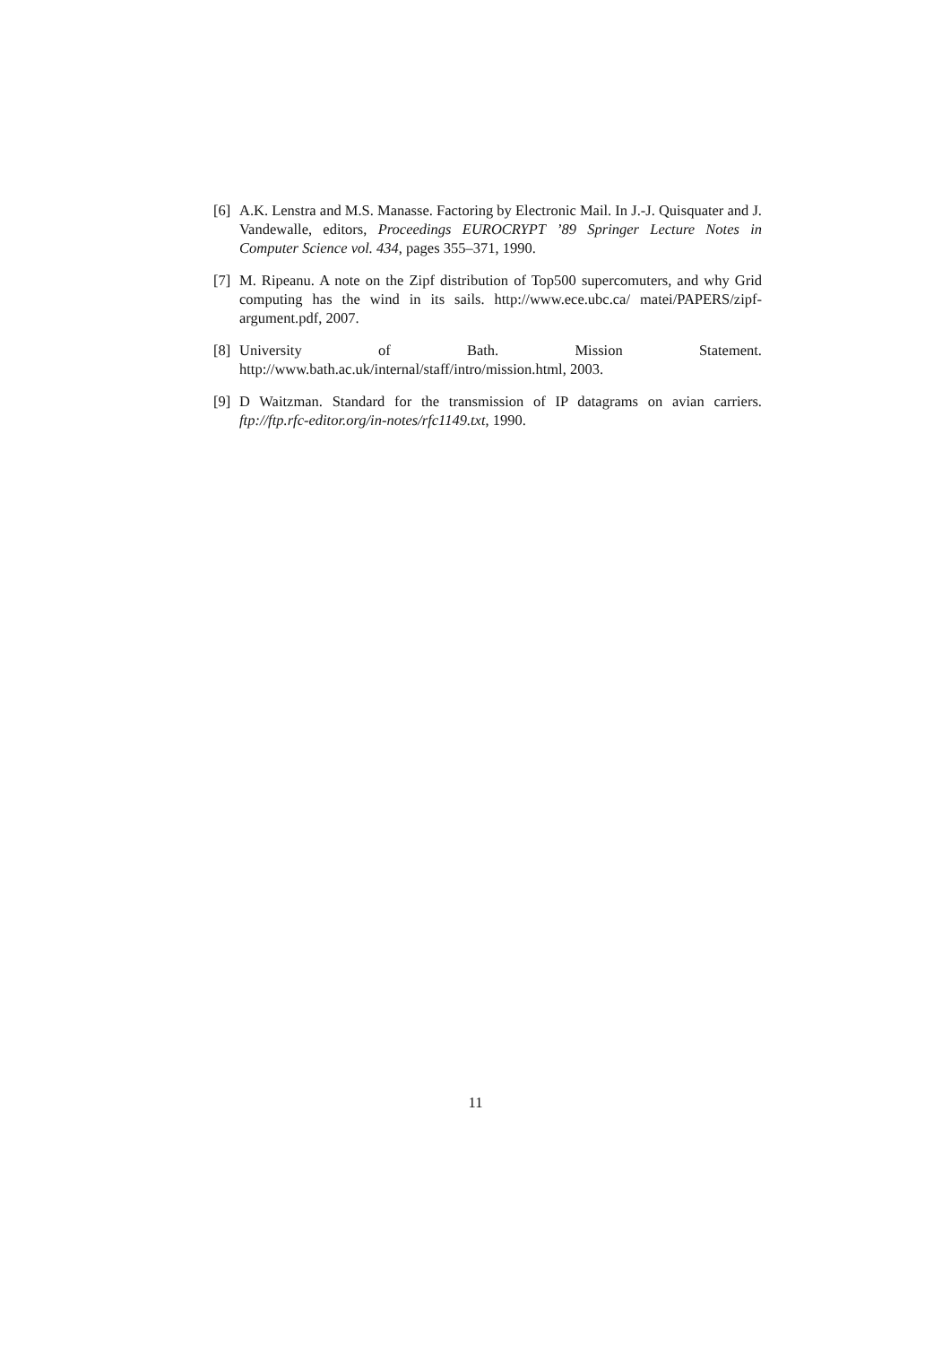[6] A.K. Lenstra and M.S. Manasse. Factoring by Electronic Mail. In J.-J. Quisquater and J. Vandewalle, editors, Proceedings EUROCRYPT ’89 Springer Lecture Notes in Computer Science vol. 434, pages 355–371, 1990.
[7] M. Ripeanu. A note on the Zipf distribution of Top500 supercomuters, and why Grid computing has the wind in its sails. http://www.ece.ubc.ca/ matei/PAPERS/zipf-argument.pdf, 2007.
[8] University of Bath. Mission Statement. http://www.bath.ac.uk/internal/staff/intro/mission.html, 2003.
[9] D Waitzman. Standard for the transmission of IP datagrams on avian carriers. ftp://ftp.rfc-editor.org/in-notes/rfc1149.txt, 1990.
11